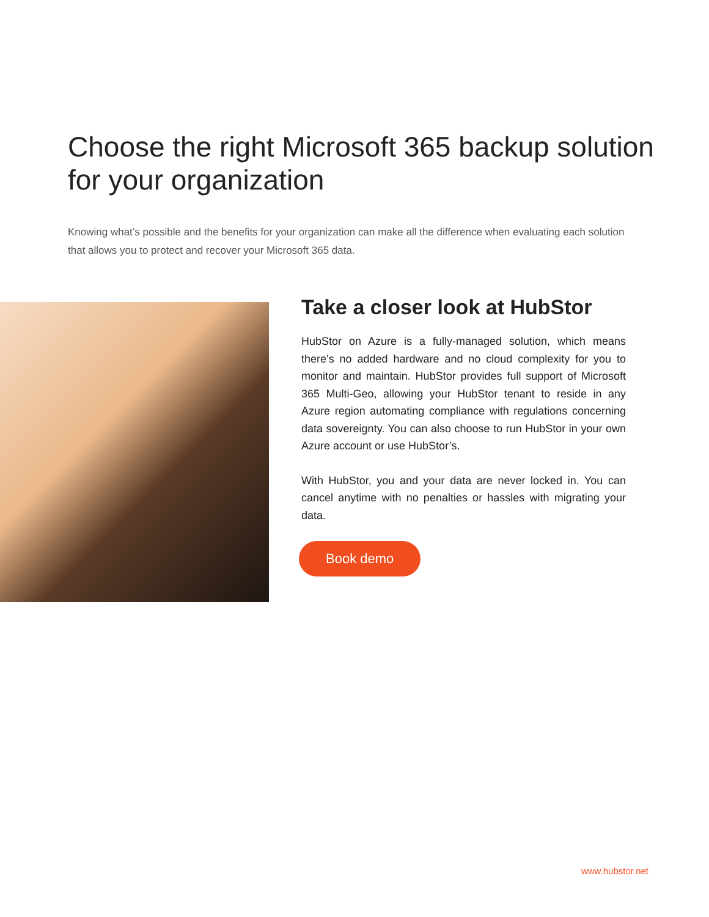Choose the right Microsoft 365 backup solution for your organization
Knowing what’s possible and the benefits for your organization can make all the difference when evaluating each solution that allows you to protect and recover your Microsoft 365 data.
Take a closer look at HubStor
HubStor on Azure is a fully-managed solution, which means there’s no added hardware and no cloud complexity for you to monitor and maintain. HubStor provides full support of Microsoft 365 Multi-Geo, allowing your HubStor tenant to reside in any Azure region automating compliance with regulations concerning data sovereignty. You can also choose to run HubStor in your own Azure account or use HubStor’s.
With HubStor, you and your data are never locked in. You can cancel anytime with no penalties or hassles with migrating your data.
Book demo
www.hubstor.net